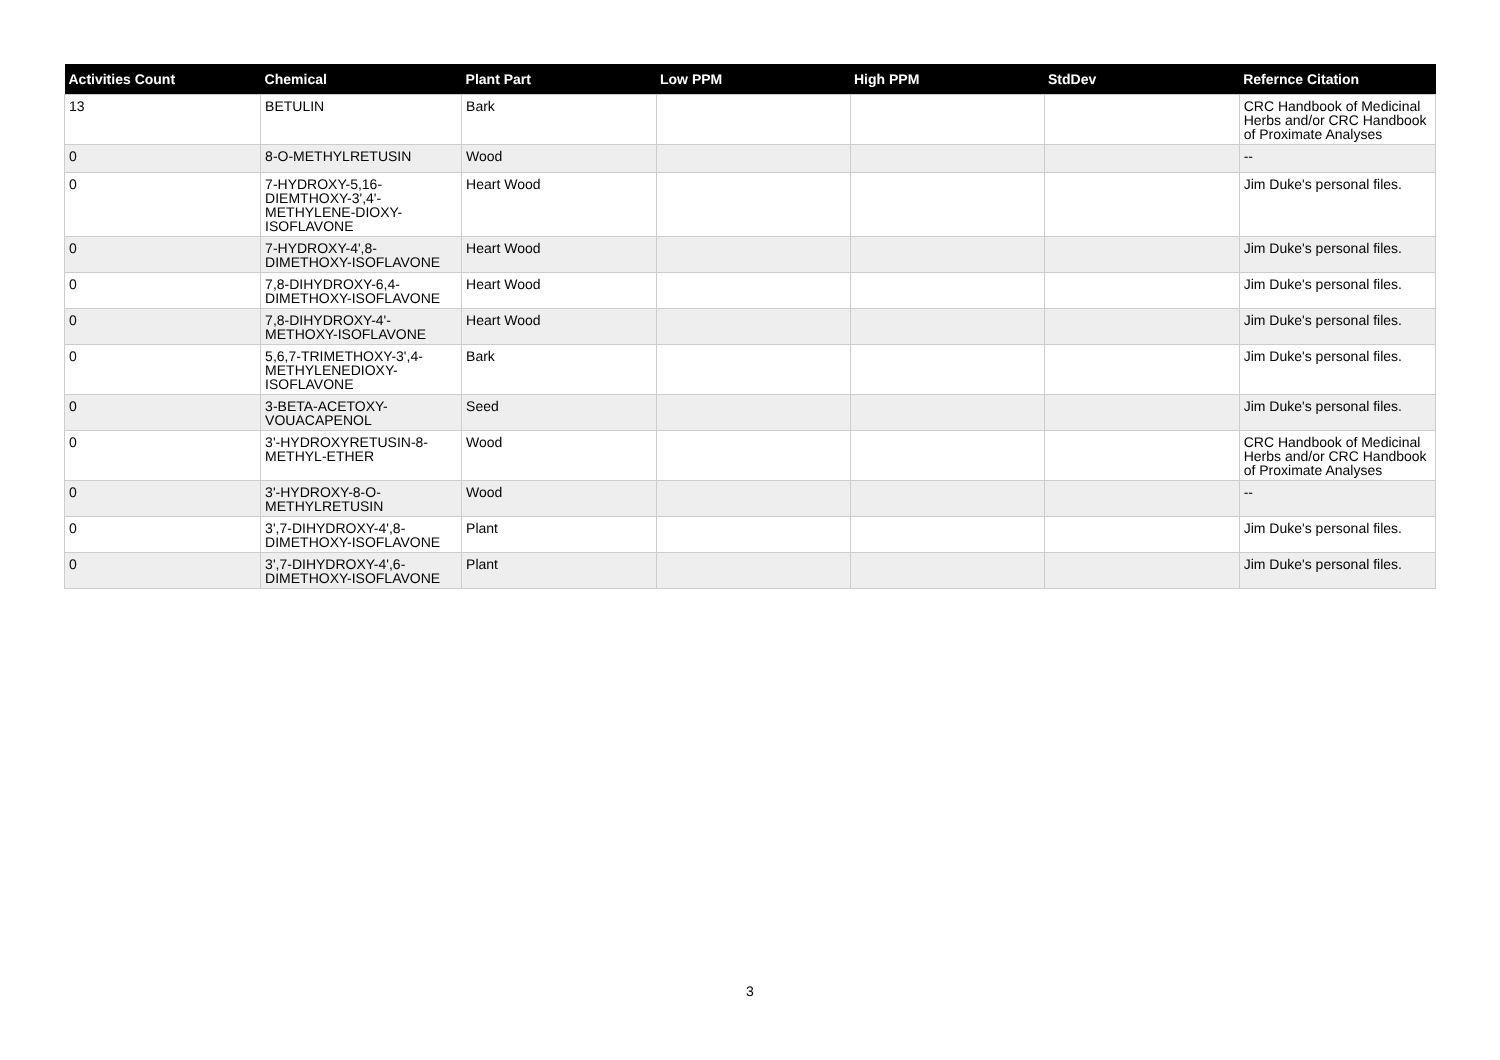| Activities Count | Chemical | Plant Part | Low PPM | High PPM | StdDev | Refernce Citation |
| --- | --- | --- | --- | --- | --- | --- |
| 13 | BETULIN | Bark | | | | CRC Handbook of Medicinal Herbs and/or CRC Handbook of Proximate Analyses |
| 0 | 8-O-METHYLRETUSIN | Wood | | | | -- |
| 0 | 7-HYDROXY-5,16-DIEMTHOXY-3',4'-METHYLENE-DIOXY-ISOFLAVONE | Heart Wood | | | | Jim Duke's personal files. |
| 0 | 7-HYDROXY-4',8-DIMETHOXY-ISOFLAVONE | Heart Wood | | | | Jim Duke's personal files. |
| 0 | 7,8-DIHYDROXY-6,4-DIMETHOXY-ISOFLAVONE | Heart Wood | | | | Jim Duke's personal files. |
| 0 | 7,8-DIHYDROXY-4'-METHOXY-ISOFLAVONE | Heart Wood | | | | Jim Duke's personal files. |
| 0 | 5,6,7-TRIMETHOXY-3',4-METHYLENEDIOXY-ISOFLAVONE | Bark | | | | Jim Duke's personal files. |
| 0 | 3-BETA-ACETOXY-VOUACAPENOL | Seed | | | | Jim Duke's personal files. |
| 0 | 3'-HYDROXYRETUSIN-8-METHYL-ETHER | Wood | | | | CRC Handbook of Medicinal Herbs and/or CRC Handbook of Proximate Analyses |
| 0 | 3'-HYDROXY-8-O-METHYLRETUSIN | Wood | | | | -- |
| 0 | 3',7-DIHYDROXY-4',8-DIMETHOXY-ISOFLAVONE | Plant | | | | Jim Duke's personal files. |
| 0 | 3',7-DIHYDROXY-4',6-DIMETHOXY-ISOFLAVONE | Plant | | | | Jim Duke's personal files. |
3